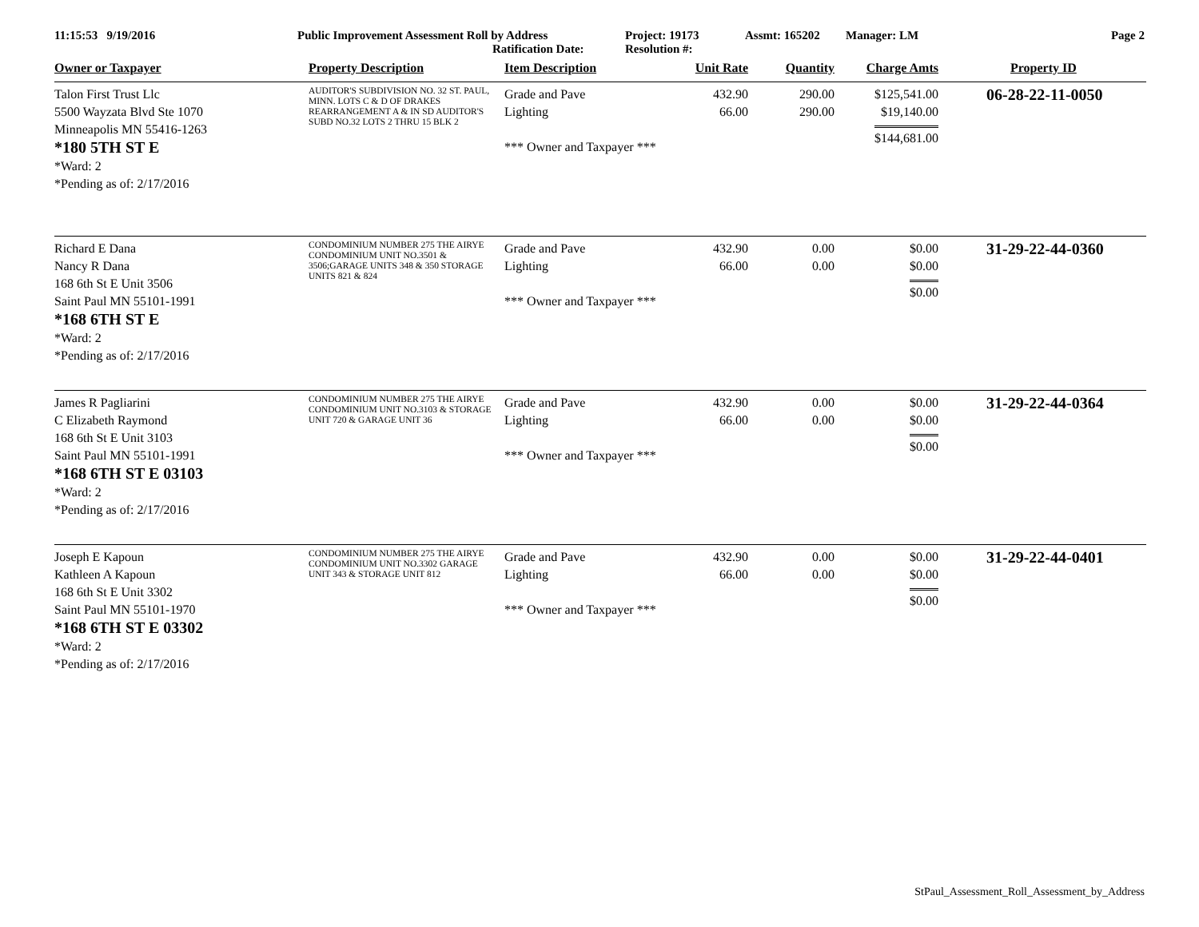11:15:53 9/19/2016 Public Improvement Assessment Roll by Address
Ratification Date:
Project: 19173
Resolution #:
Assmt: 165202 Manager: LM Page 2
| Owner or Taxpayer | Property Description | Item Description | Unit Rate | Quantity | Charge Amts | Property ID |
| --- | --- | --- | --- | --- | --- | --- |
| Talon First Trust Llc 5500 Wayzata Blvd Ste 1070 Minneapolis MN 55416-1263 *180 5TH ST E *Ward: 2 *Pending as of: 2/17/2016 | AUDITOR'S SUBDIVISION NO. 32 ST. PAUL, MINN. LOTS C & D OF DRAKES REARRANGEMENT A & IN SD AUDITOR'S SUBD NO.32 LOTS 2 THRU 15 BLK 2 | Grade and Pave Lighting *** Owner and Taxpayer *** | 432.90 66.00 | 290.00 290.00 | $125,541.00 $19,140.00 $144,681.00 | 06-28-22-11-0050 |
| Richard E Dana Nancy R Dana 168 6th St E Unit 3506 Saint Paul MN 55101-1991 *168 6TH ST E *Ward: 2 *Pending as of: 2/17/2016 | CONDOMINIUM NUMBER 275 THE AIRYE CONDOMINIUM UNIT NO.3501 & 3506;GARAGE UNITS 348 & 350 STORAGE UNITS 821 & 824 | Grade and Pave Lighting *** Owner and Taxpayer *** | 432.90 66.00 | 0.00 0.00 | $0.00 $0.00 $0.00 | 31-29-22-44-0360 |
| James R Pagliarini C Elizabeth Raymond 168 6th St E Unit 3103 Saint Paul MN 55101-1991 *168 6TH ST E 03103 *Ward: 2 *Pending as of: 2/17/2016 | CONDOMINIUM NUMBER 275 THE AIRYE CONDOMINIUM UNIT NO.3103 & STORAGE UNIT 720 & GARAGE UNIT 36 | Grade and Pave Lighting *** Owner and Taxpayer *** | 432.90 66.00 | 0.00 0.00 | $0.00 $0.00 $0.00 | 31-29-22-44-0364 |
| Joseph E Kapoun Kathleen A Kapoun 168 6th St E Unit 3302 Saint Paul MN 55101-1970 *168 6TH ST E 03302 *Ward: 2 *Pending as of: 2/17/2016 | CONDOMINIUM NUMBER 275 THE AIRYE CONDOMINIUM UNIT NO.3302 GARAGE UNIT 343 & STORAGE UNIT 812 | Grade and Pave Lighting *** Owner and Taxpayer *** | 432.90 66.00 | 0.00 0.00 | $0.00 $0.00 $0.00 | 31-29-22-44-0401 |
StPaul_Assessment_Roll_Assessment_by_Address